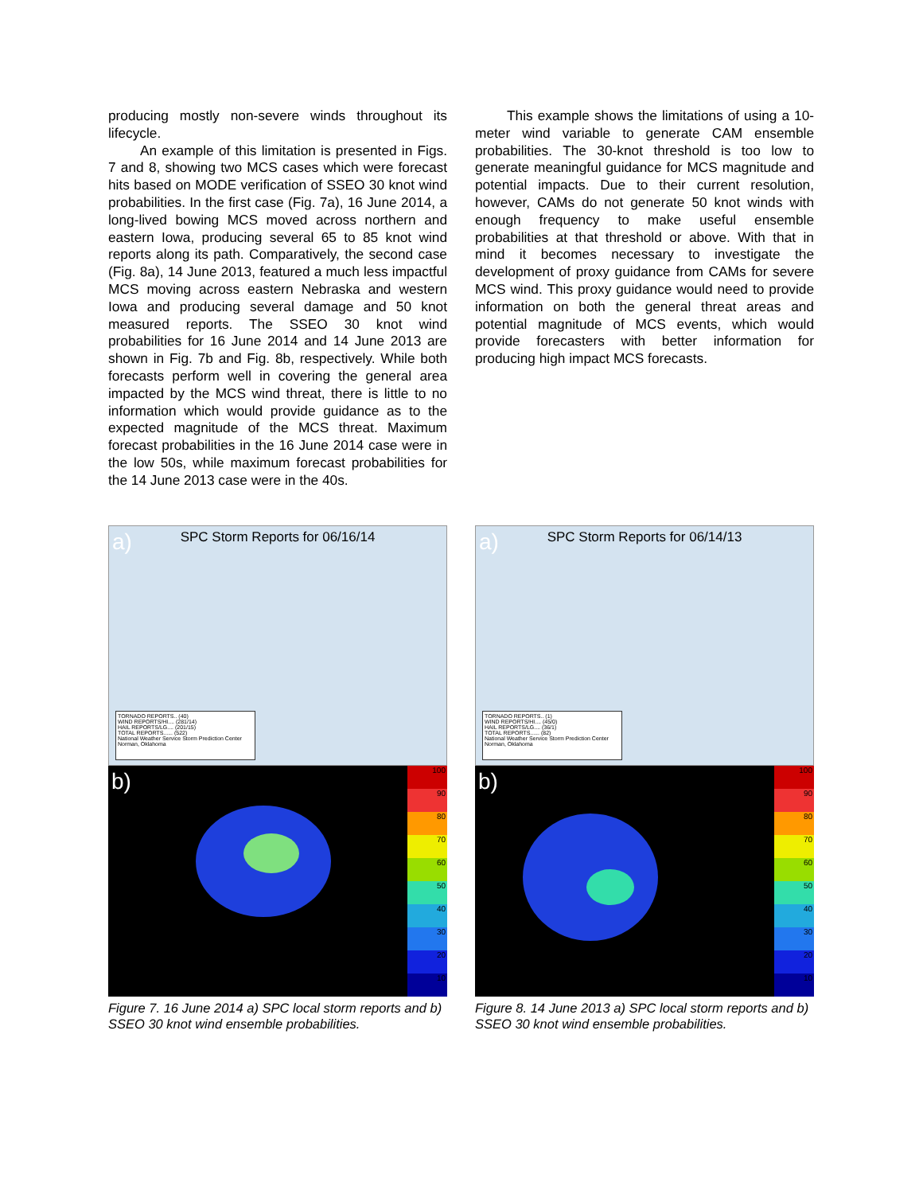producing mostly non-severe winds throughout its lifecycle.
An example of this limitation is presented in Figs. 7 and 8, showing two MCS cases which were forecast hits based on MODE verification of SSEO 30 knot wind probabilities. In the first case (Fig. 7a), 16 June 2014, a long-lived bowing MCS moved across northern and eastern Iowa, producing several 65 to 85 knot wind reports along its path. Comparatively, the second case (Fig. 8a), 14 June 2013, featured a much less impactful MCS moving across eastern Nebraska and western Iowa and producing several damage and 50 knot measured reports. The SSEO 30 knot wind probabilities for 16 June 2014 and 14 June 2013 are shown in Fig. 7b and Fig. 8b, respectively. While both forecasts perform well in covering the general area impacted by the MCS wind threat, there is little to no information which would provide guidance as to the expected magnitude of the MCS threat. Maximum forecast probabilities in the 16 June 2014 case were in the low 50s, while maximum forecast probabilities for the 14 June 2013 case were in the 40s.
This example shows the limitations of using a 10-meter wind variable to generate CAM ensemble probabilities. The 30-knot threshold is too low to generate meaningful guidance for MCS magnitude and potential impacts. Due to their current resolution, however, CAMs do not generate 50 knot winds with enough frequency to make useful ensemble probabilities at that threshold or above. With that in mind it becomes necessary to investigate the development of proxy guidance from CAMs for severe MCS wind. This proxy guidance would need to provide information on both the general threat areas and potential magnitude of MCS events, which would provide forecasters with better information for producing high impact MCS forecasts.
a)
SPC Storm Reports for 06/16/14
TORNADO REPORTS.. (40)
WIND REPORTS/HI.... (281/14)
HAIL REPORTS/LG.... (201/15)
TOTAL REPORTS...... (522)
National Weather Service Storm Prediction Center Norman, Oklahoma
b)
100
90
80
70
60
50
40
30
20
10
Figure 7. 16 June 2014 a) SPC local storm reports and b) SSEO 30 knot wind ensemble probabilities.
a)
SPC Storm Reports for 06/14/13
TORNADO REPORTS.. (1)
WIND REPORTS/HI.... (45/0)
HAIL REPORTS/LG.... (36/1)
TOTAL REPORTS...... (82)
National Weather Service Storm Prediction Center Norman, Oklahoma
b)
100
90
80
70
60
50
40
30
20
10
Figure 8. 14 June 2013 a) SPC local storm reports and b) SSEO 30 knot wind ensemble probabilities.